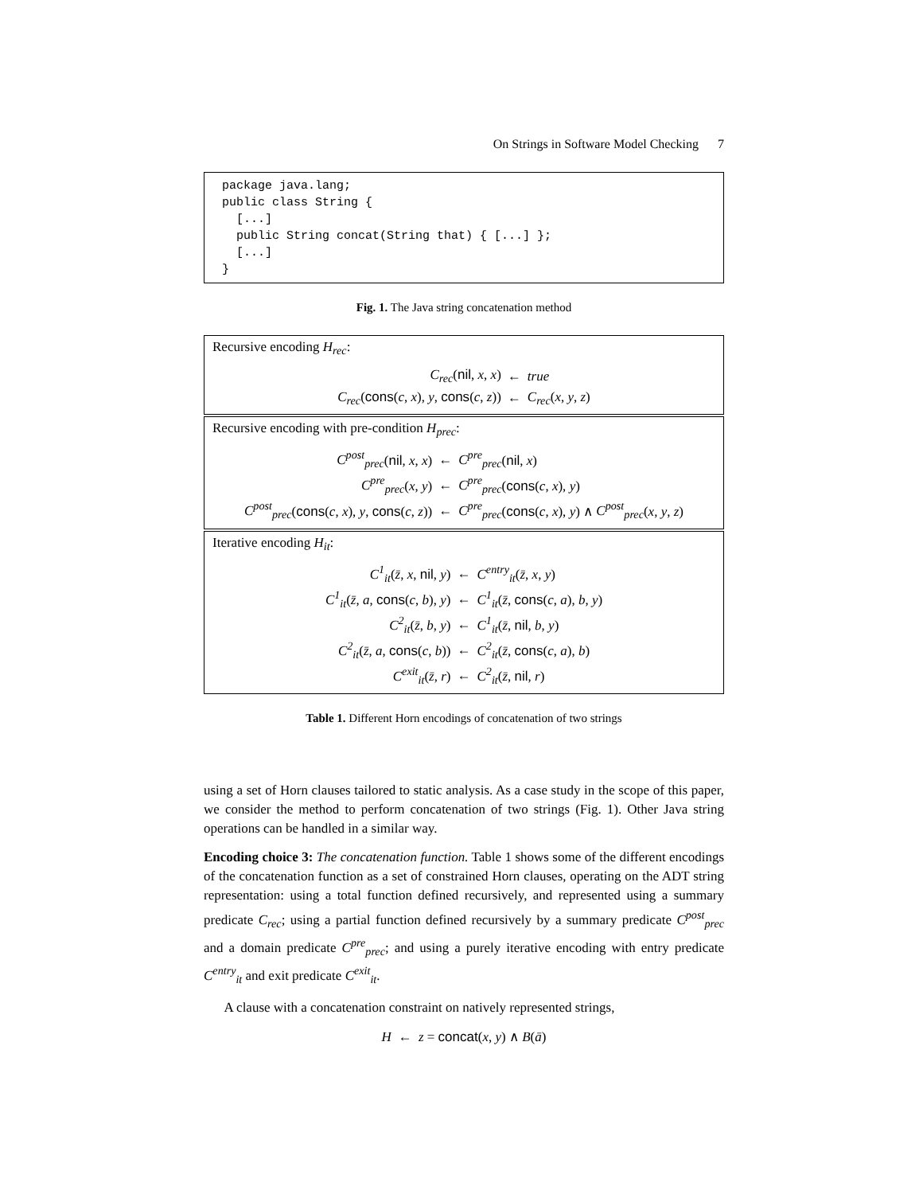On Strings in Software Model Checking 7
package java.lang; public class String { [...] public String concat(String that) { [...] }; [...] }
Fig. 1. The Java string concatenation method
Recursive encoding H<sub>rec</sub>:
| C<sub>rec</sub> ( nil , x , x ) | ← | true |
| C<sub>rec</sub> ( cons ( c , x ), y , cons ( c , z )) | ← | C<sub>rec</sub> ( x , y , z ) |
Recursive encoding with pre-condition H<sub>prec</sub>:
| C<sup>post</sup><sub>prec</sub> ( nil , x , x ) | ← | C<sup>pre</sup><sub>prec</sub> ( nil , x ) |
| C<sup>pre</sup><sub>prec</sub> ( x , y ) | ← | C<sup>pre</sup><sub>prec</sub> ( cons ( c , x ), y ) |
| C<sup>post</sup><sub>prec</sub> ( cons ( c , x ), y , cons ( c , z )) | ← | C<sup>pre</sup><sub>prec</sub> ( cons ( c , x ), y ) ∧ C<sup>post</sup><sub>prec</sub> ( x , y , z ) |
Iterative encoding H<sub>it</sub>:
| C<sup>1</sup><sub>it</sub> ( z̄ , x , nil , y ) | ← | C<sup>entry</sup><sub>it</sub> ( z̄ , x , y ) |
| C<sup>1</sup><sub>it</sub> ( z̄ , a , cons ( c , b ), y ) | ← | C<sup>1</sup><sub>it</sub> ( z̄ , cons ( c , a ), b , y ) |
| C<sup>2</sup><sub>it</sub> ( z̄ , b , y ) | ← | C<sup>1</sup><sub>it</sub> ( z̄ , nil , b , y ) |
| C<sup>2</sup><sub>it</sub> ( z̄ , a , cons ( c , b )) | ← | C<sup>2</sup><sub>it</sub> ( z̄ , cons ( c , a ), b ) |
| C<sup>exit</sup><sub>it</sub> ( z̄ , r ) | ← | C<sup>2</sup><sub>it</sub> ( z̄ , nil , r ) |
Table 1. Different Horn encodings of concatenation of two strings
using a set of Horn clauses tailored to static analysis. As a case study in the scope of this paper, we consider the method to perform concatenation of two strings (Fig. 1). Other Java string operations can be handled in a similar way.
Encoding choice 3: The concatenation function. Table 1 shows some of the different encodings of the concatenation function as a set of constrained Horn clauses, operating on the ADT string representation: using a total function defined recursively, and represented using a summary predicate C<sub>rec</sub>; using a partial function defined recursively by a summary predicate C<sup>post</sup><sub>prec</sub> and a domain predicate C<sup>pre</sup><sub>prec</sub>; and using a purely iterative encoding with entry predicate C<sup>entry</sup><sub>it</sub> and exit predicate C<sup>exit</sup><sub>it</sub>.
A clause with a concatenation constraint on natively represented strings,
H ← z = concat(x, y) ∧ B(ā)